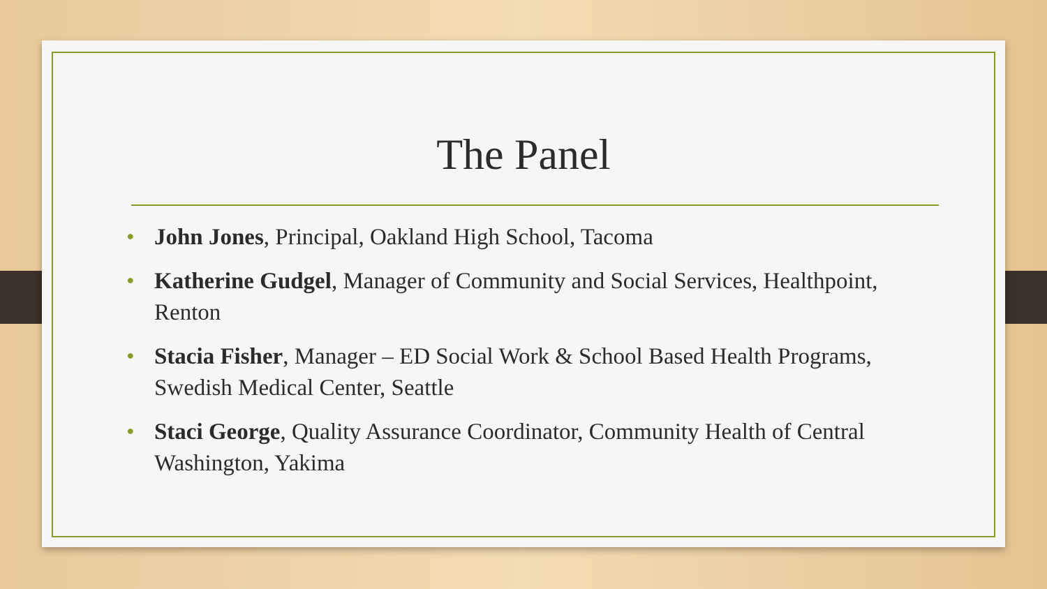The Panel
• John Jones, Principal, Oakland High School, Tacoma
• Katherine Gudgel, Manager of Community and Social Services, Healthpoint, Renton
• Stacia Fisher, Manager – ED Social Work & School Based Health Programs, Swedish Medical Center, Seattle
• Staci George, Quality Assurance Coordinator, Community Health of Central Washington, Yakima